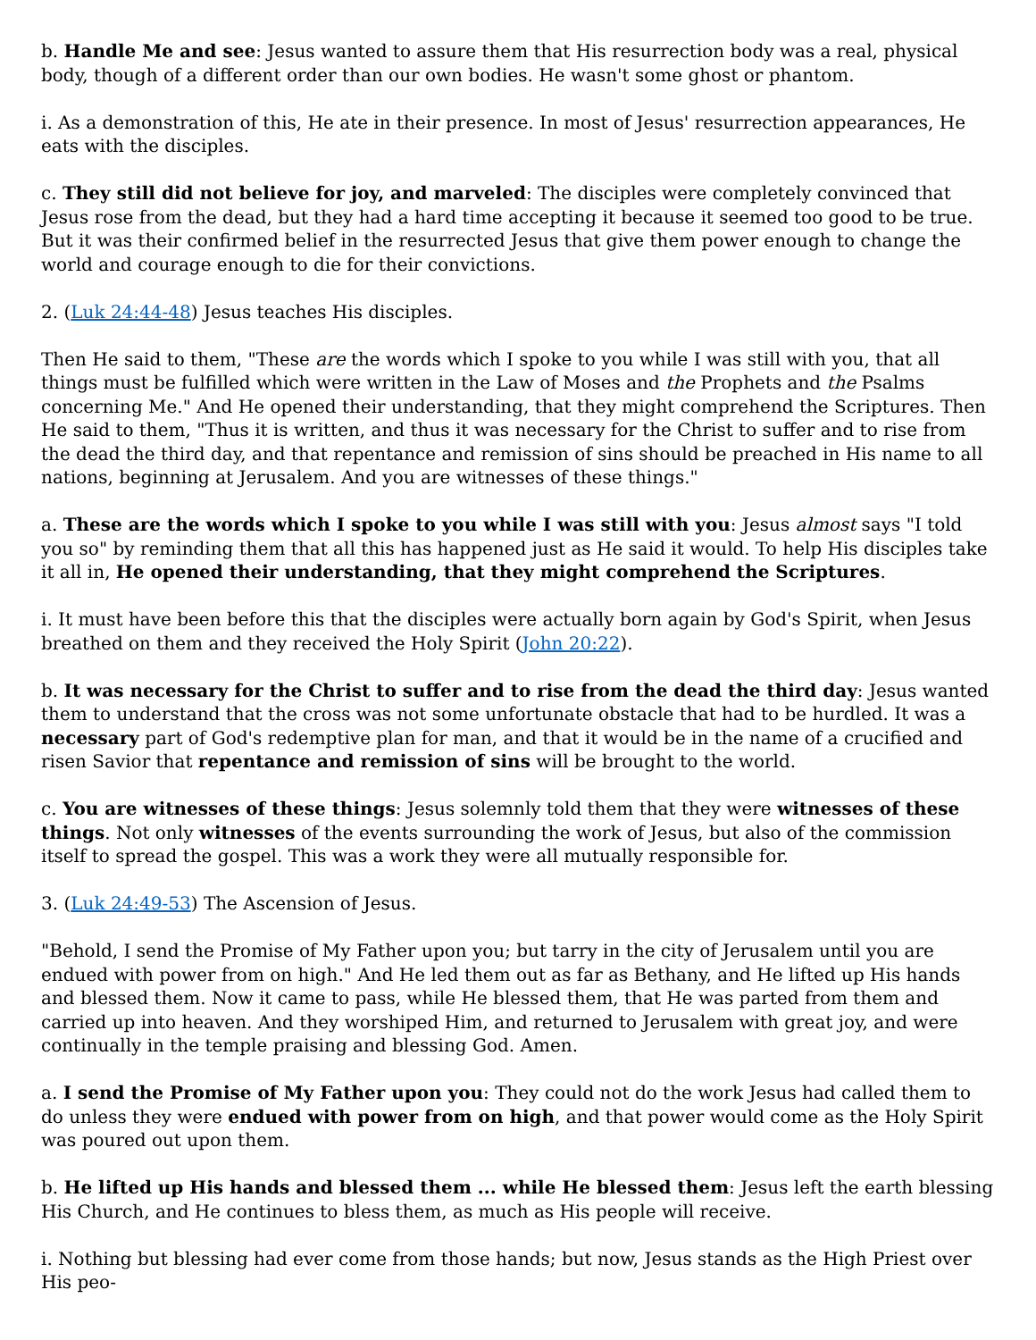b. Handle Me and see: Jesus wanted to assure them that His resurrection body was a real, physical body, though of a different order than our own bodies. He wasn't some ghost or phantom.
i. As a demonstration of this, He ate in their presence. In most of Jesus' resurrection appearances, He eats with the disciples.
c. They still did not believe for joy, and marveled: The disciples were completely convinced that Jesus rose from the dead, but they had a hard time accepting it because it seemed too good to be true. But it was their confirmed belief in the resurrected Jesus that give them power enough to change the world and courage enough to die for their convictions.
2. (Luk 24:44-48) Jesus teaches His disciples.
Then He said to them, "These are the words which I spoke to you while I was still with you, that all things must be fulfilled which were written in the Law of Moses and the Prophets and the Psalms concerning Me." And He opened their understanding, that they might comprehend the Scriptures. Then He said to them, "Thus it is written, and thus it was necessary for the Christ to suffer and to rise from the dead the third day, and that repentance and remission of sins should be preached in His name to all nations, beginning at Jerusalem. And you are witnesses of these things."
a. These are the words which I spoke to you while I was still with you: Jesus almost says "I told you so" by reminding them that all this has happened just as He said it would. To help His disciples take it all in, He opened their understanding, that they might comprehend the Scriptures.
i. It must have been before this that the disciples were actually born again by God's Spirit, when Jesus breathed on them and they received the Holy Spirit (John 20:22).
b. It was necessary for the Christ to suffer and to rise from the dead the third day: Jesus wanted them to understand that the cross was not some unfortunate obstacle that had to be hurdled. It was a necessary part of God's redemptive plan for man, and that it would be in the name of a crucified and risen Savior that repent­ance and remission of sins will be brought to the world.
c. You are witnesses of these things: Jesus solemnly told them that they were witnesses of these things. Not only witnesses of the events surrounding the work of Jesus, but also of the commission itself to spread the gospel. This was a work they were all mutually responsible for.
3. (Luk 24:49-53) The Ascension of Jesus.
"Behold, I send the Promise of My Father upon you; but tarry in the city of Jerusalem until you are endued with power from on high." And He led them out as far as Bethany, and He lifted up His hands and blessed them. Now it came to pass, while He blessed them, that He was parted from them and carried up into heaven. And they worshiped Him, and returned to Jerusalem with great joy, and were continually in the temple prais­ing and blessing God. Amen.
a. I send the Promise of My Father upon you: They could not do the work Jesus had called them to do unless they were endued with power from on high, and that power would come as the Holy Spirit was poured out upon them.
b. He lifted up His hands and blessed them ... while He blessed them: Jesus left the earth blessing His Church, and He continues to bless them, as much as His people will receive.
i. Nothing but blessing had ever come from those hands; but now, Jesus stands as the High Priest over His peo-